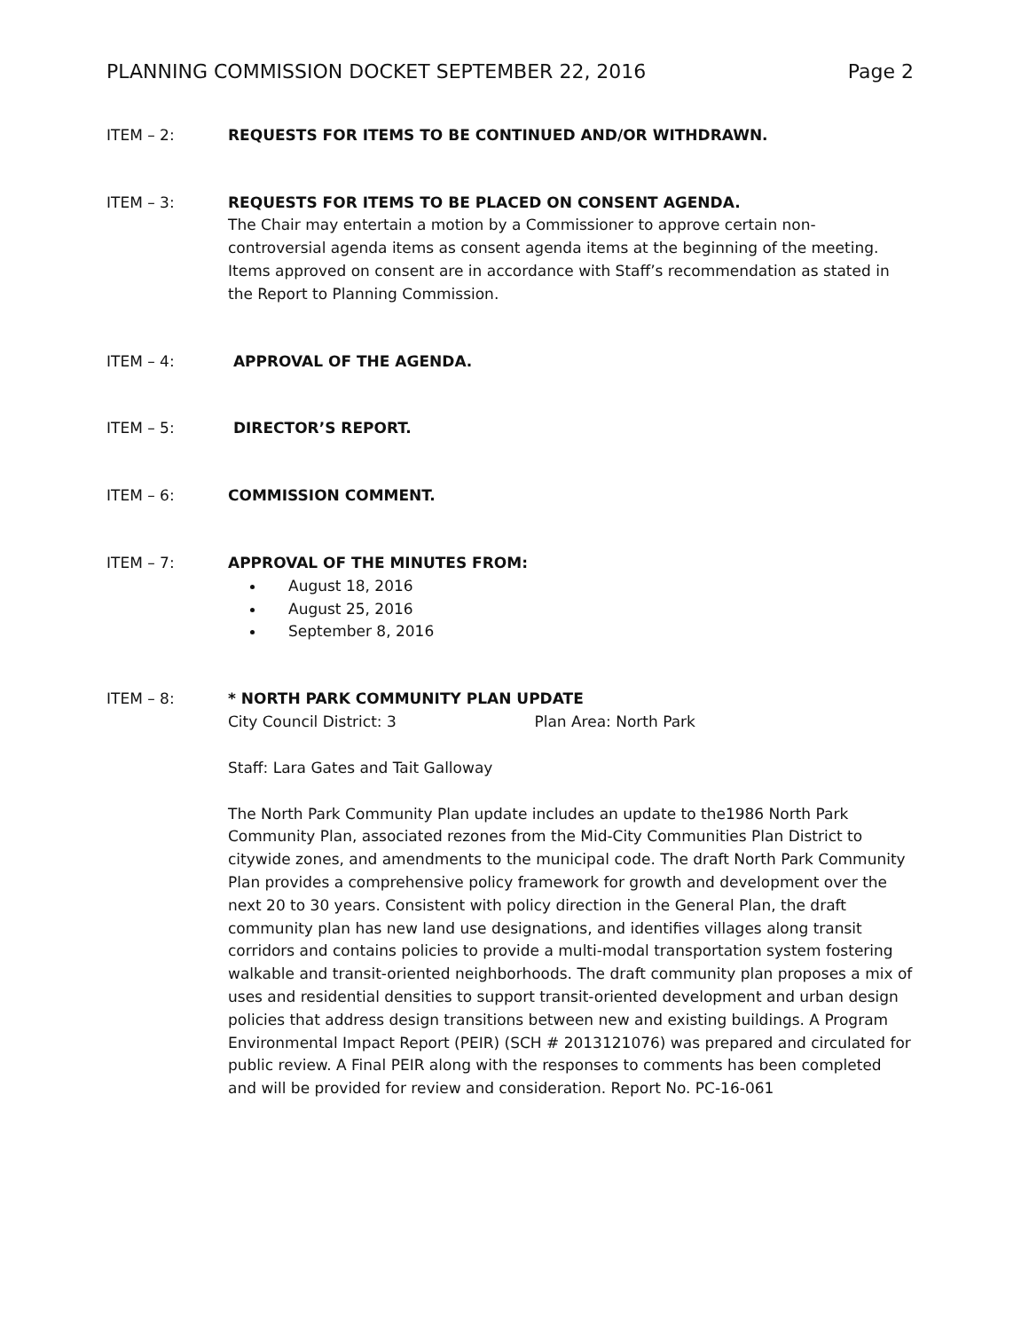PLANNING COMMISSION DOCKET SEPTEMBER 22, 2016 Page 2
ITEM – 2: REQUESTS FOR ITEMS TO BE CONTINUED AND/OR WITHDRAWN.
ITEM – 3: REQUESTS FOR ITEMS TO BE PLACED ON CONSENT AGENDA.
The Chair may entertain a motion by a Commissioner to approve certain non-controversial agenda items as consent agenda items at the beginning of the meeting. Items approved on consent are in accordance with Staff’s recommendation as stated in the Report to Planning Commission.
ITEM – 4: APPROVAL OF THE AGENDA.
ITEM – 5: DIRECTOR’S REPORT.
ITEM – 6: COMMISSION COMMENT.
ITEM – 7: APPROVAL OF THE MINUTES FROM:
August 18, 2016
August 25, 2016
September 8, 2016
ITEM – 8: * NORTH PARK COMMUNITY PLAN UPDATE
City Council District: 3 Plan Area: North Park
Staff: Lara Gates and Tait Galloway
The North Park Community Plan update includes an update to the1986 North Park Community Plan, associated rezones from the Mid-City Communities Plan District to citywide zones, and amendments to the municipal code. The draft North Park Community Plan provides a comprehensive policy framework for growth and development over the next 20 to 30 years. Consistent with policy direction in the General Plan, the draft community plan has new land use designations, and identifies villages along transit corridors and contains policies to provide a multi-modal transportation system fostering walkable and transit-oriented neighborhoods. The draft community plan proposes a mix of uses and residential densities to support transit-oriented development and urban design policies that address design transitions between new and existing buildings. A Program Environmental Impact Report (PEIR) (SCH # 2013121076) was prepared and circulated for public review. A Final PEIR along with the responses to comments has been completed and will be provided for review and consideration. Report No. PC-16-061